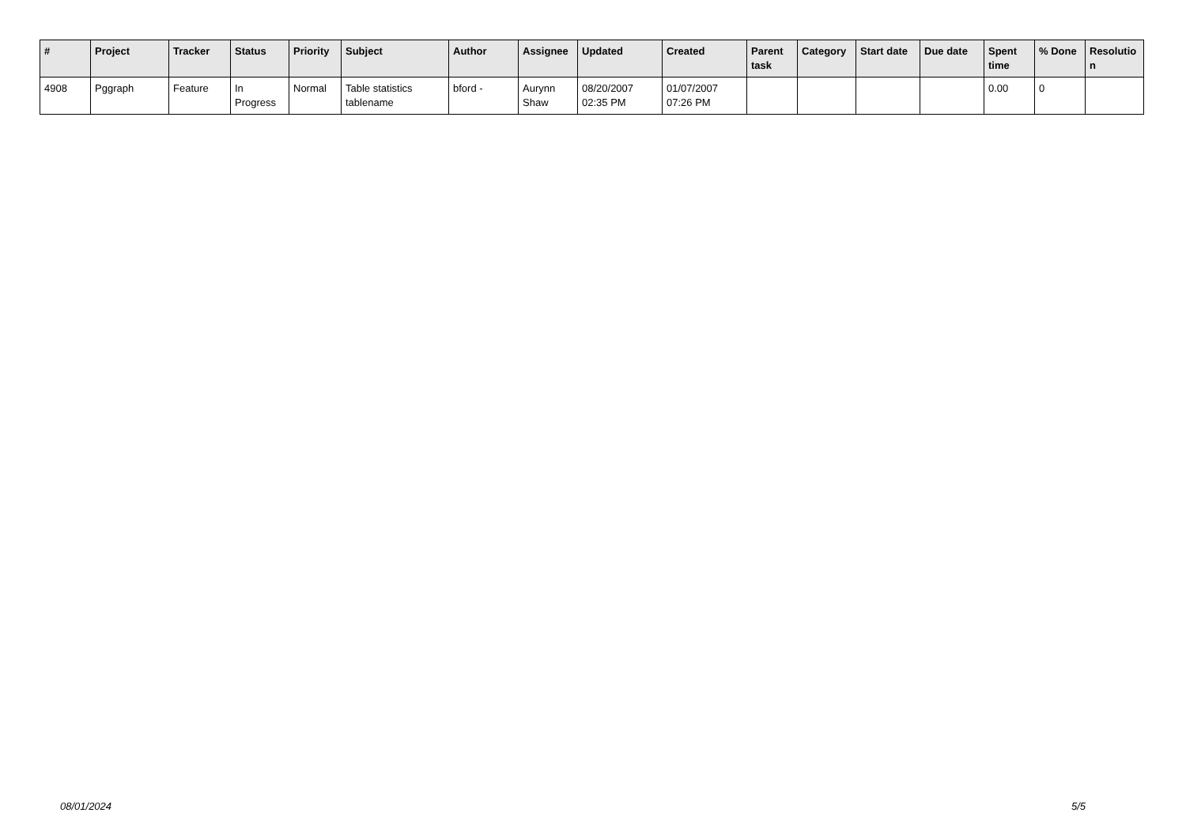| # | Project | Tracker | Status | Priority | Subject | Author | Assignee | Updated | Created | Parent task | Category | Start date | Due date | Spent time | % Done | Resolutio n |
| --- | --- | --- | --- | --- | --- | --- | --- | --- | --- | --- | --- | --- | --- | --- | --- | --- |
| 4908 | Pggraph | Feature | In Progress | Normal | Table statistics tablename | bford - | Aurynn Shaw | 08/20/2007 02:35 PM | 01/07/2007 07:26 PM | | | | | 0.00 | 0 | |
08/01/2024 5/5